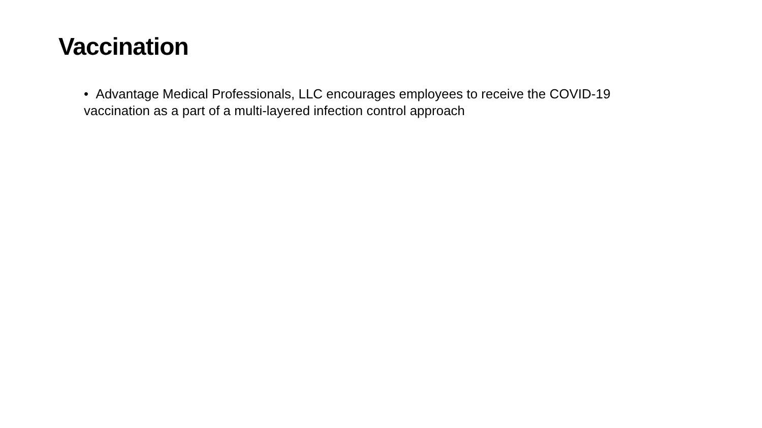Vaccination
• Advantage Medical Professionals, LLC encourages employees to receive the COVID-19 vaccination as a part of a multi-layered infection control approach